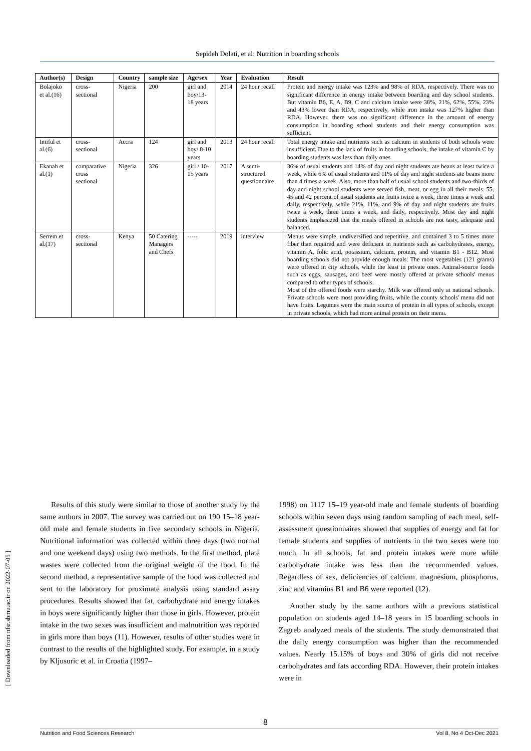Sepideh Dolati, et al: Nutrition in boarding schools
| Author(s) | Design | Country | sample size | Age/sex | Year | Evaluation | Result |
| --- | --- | --- | --- | --- | --- | --- | --- |
| Bolajoko et al.(16) | cross-sectional | Nigeria | 200 | girl and boy/13-18 years | 2014 | 24 hour recall | Protein and energy intake was 123% and 98% of RDA, respectively. There was no significant difference in energy intake between boarding and day school students. But vitamin B6, E, A, B9, C and calcium intake were 38%, 21%, 62%, 55%, 23% and 43% lower than RDA, respectively, while iron intake was 127% higher than RDA. However, there was no significant difference in the amount of energy consumption in boarding school students and their energy consumption was sufficient. |
| Intiful et al.(6) | cross-sectional | Accra | 124 | girl and boy/ 8-10 years | 2013 | 24 hour recall | Total energy intake and nutrients such as calcium in students of both schools were insufficient. Due to the lack of fruits in boarding schools, the intake of vitamin C by boarding students was less than daily ones. |
| Ekanah et al.(1) | comparative cross sectional | Nigeria | 326 | girl / 10-15 years | 2017 | A semi-structured questionnaire | 36% of usual students and 14% of day and night students ate beans at least twice a week, while 6% of usual students and 11% of day and night students ate beans more than 4 times a week. Also, more than half of usual school students and two-thirds of day and night school students were served fish, meat, or egg in all their meals. 55, 45 and 42 percent of usual students ate fruits twice a week, three times a week and daily, respectively, while 21%, 11%, and 9% of day and night students ate fruits twice a week, three times a week, and daily, respectively. Most day and night students emphasized that the meals offered in schools are not tasty, adequate and balanced. |
| Serrem et al.(17) | cross-sectional | Kenya | 50 Catering Managers and Chefs | ----- | 2019 | interview | Menus were simple, undiversified and repetitive, and contained 3 to 5 times more fiber than required and were deficient in nutrients such as carbohydrates, energy, vitamin A, folic acid, potassium, calcium, protein, and vitamin B1 - B12. Most boarding schools did not provide enough meals. The most vegetables (121 grams) were offered in city schools, while the least in private ones. Animal-source foods such as eggs, sausages, and beef were mostly offered at private schools' menus compared to other types of schools. Most of the offered foods were starchy. Milk was offered only at national schools. Private schools were most providing fruits, while the county schools' menu did not have fruits. Legumes were the main source of protein in all types of schools, except in private schools, which had more animal protein on their menu. |
[ Downloaded from nfsr.sbmu.ac.ir on 2022-07-05 ]
Results of this study were similar to those of another study by the same authors in 2007. The survey was carried out on 190 15–18 year-old male and female students in five secondary schools in Nigeria. Nutritional information was collected within three days (two normal and one weekend days) using two methods. In the first method, plate wastes were collected from the original weight of the food. In the second method, a representative sample of the food was collected and sent to the laboratory for proximate analysis using standard assay procedures. Results showed that fat, carbohydrate and energy intakes in boys were significantly higher than those in girls. However, protein intake in the two sexes was insufficient and malnutrition was reported in girls more than boys (11). However, results of other studies were in contrast to the results of the highlighted study. For example, in a study by Kljusuric et al. in Croatia (1997–
1998) on 1117 15–19 year-old male and female students of boarding schools within seven days using random sampling of each meal, self-assessment questionnaires showed that supplies of energy and fat for female students and supplies of nutrients in the two sexes were too much. In all schools, fat and protein intakes were more while carbohydrate intake was less than the recommended values. Regardless of sex, deficiencies of calcium, magnesium, phosphorus, zinc and vitamins B1 and B6 were reported (12).
Another study by the same authors with a previous statistical population on students aged 14–18 years in 15 boarding schools in Zagreb analyzed meals of the students. The study demonstrated that the daily energy consumption was higher than the recommended values. Nearly 15.15% of boys and 30% of girls did not receive carbohydrates and fats according RDA. However, their protein intakes were in
8
Nutrition and Food Sciences Research Vol 8, No 4 Oct-Dec 2021